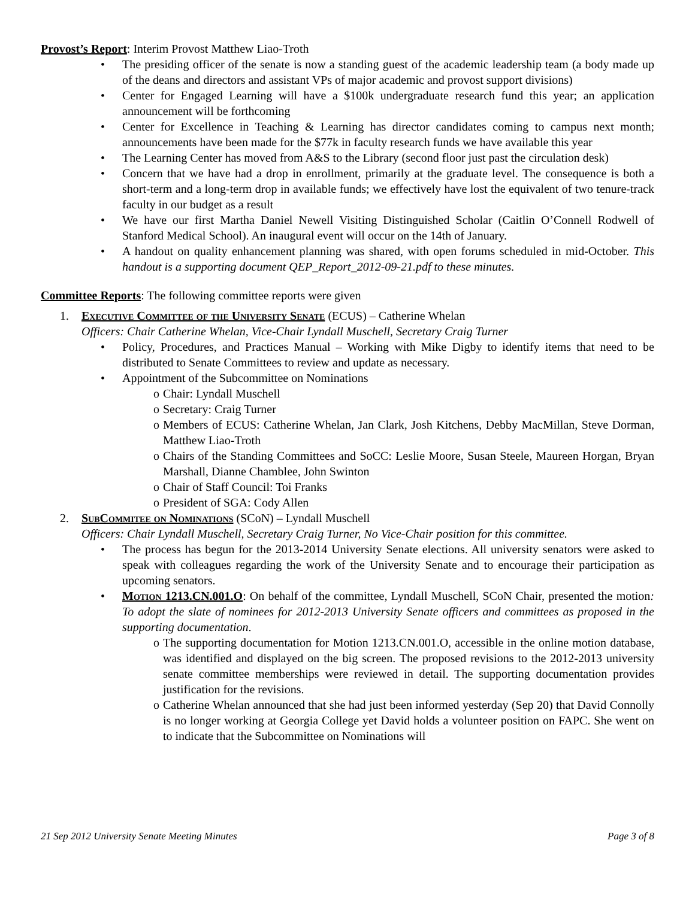Provost’s Report: Interim Provost Matthew Liao-Troth
• The presiding officer of the senate is now a standing guest of the academic leadership team (a body made up of the deans and directors and assistant VPs of major academic and provost support divisions)
• Center for Engaged Learning will have a $100k undergraduate research fund this year; an application announcement will be forthcoming
• Center for Excellence in Teaching & Learning has director candidates coming to campus next month; announcements have been made for the $77k in faculty research funds we have available this year
• The Learning Center has moved from A&S to the Library (second floor just past the circulation desk)
• Concern that we have had a drop in enrollment, primarily at the graduate level. The consequence is both a short-term and a long-term drop in available funds; we effectively have lost the equivalent of two tenure-track faculty in our budget as a result
• We have our first Martha Daniel Newell Visiting Distinguished Scholar (Caitlin O’Connell Rodwell of Stanford Medical School). An inaugural event will occur on the 14th of January.
• A handout on quality enhancement planning was shared, with open forums scheduled in mid-October. This handout is a supporting document QEP_Report_2012-09-21.pdf to these minutes.
Committee Reports: The following committee reports were given
1. Executive Committee of the University Senate (ECUS) – Catherine Whelan
Officers: Chair Catherine Whelan, Vice-Chair Lyndall Muschell, Secretary Craig Turner
• Policy, Procedures, and Practices Manual – Working with Mike Digby to identify items that need to be distributed to Senate Committees to review and update as necessary.
• Appointment of the Subcommittee on Nominations
o Chair: Lyndall Muschell
o Secretary: Craig Turner
o Members of ECUS: Catherine Whelan, Jan Clark, Josh Kitchens, Debby MacMillan, Steve Dorman, Matthew Liao-Troth
o Chairs of the Standing Committees and SoCC: Leslie Moore, Susan Steele, Maureen Horgan, Bryan Marshall, Dianne Chamblee, John Swinton
o Chair of Staff Council: Toi Franks
o President of SGA: Cody Allen
2. SubCommitee on Nominations (SCoN) – Lyndall Muschell
Officers: Chair Lyndall Muschell, Secretary Craig Turner, No Vice-Chair position for this committee.
• The process has begun for the 2013-2014 University Senate elections. All university senators were asked to speak with colleagues regarding the work of the University Senate and to encourage their participation as upcoming senators.
• Motion 1213.CN.001.O: On behalf of the committee, Lyndall Muschell, SCoN Chair, presented the motion: To adopt the slate of nominees for 2012-2013 University Senate officers and committees as proposed in the supporting documentation.
o The supporting documentation for Motion 1213.CN.001.O, accessible in the online motion database, was identified and displayed on the big screen. The proposed revisions to the 2012-2013 university senate committee memberships were reviewed in detail. The supporting documentation provides justification for the revisions.
o Catherine Whelan announced that she had just been informed yesterday (Sep 20) that David Connolly is no longer working at Georgia College yet David holds a volunteer position on FAPC. She went on to indicate that the Subcommittee on Nominations will
21 Sep 2012 University Senate Meeting Minutes Page 3 of 8